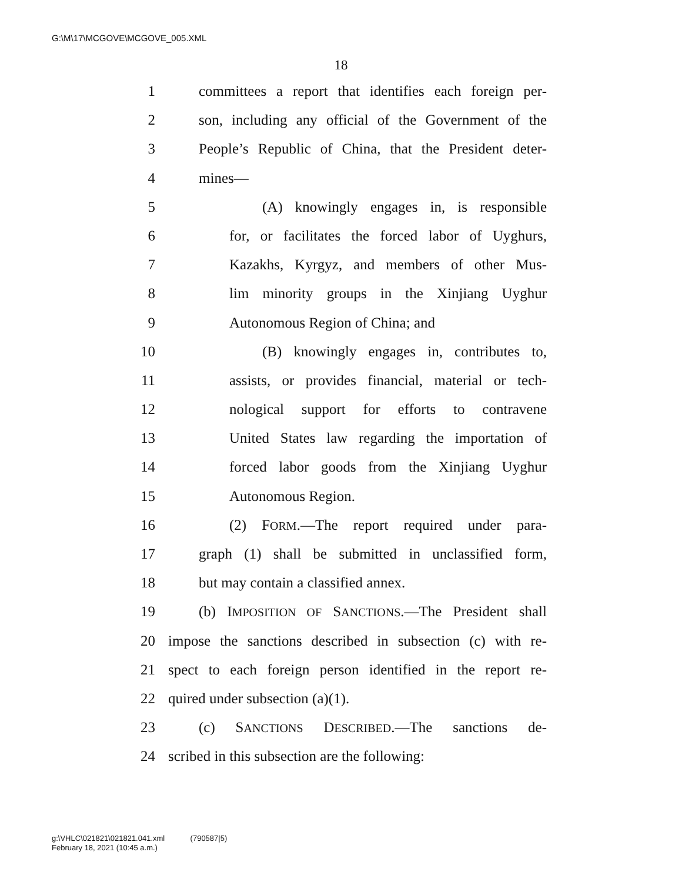G:\M\17\MCGOVE\MCGOVE_005.XML
18
1 committees a report that identifies each foreign per-
2 son, including any official of the Government of the
3 People’s Republic of China, that the President deter-
4 mines—
5 (A) knowingly engages in, is responsible
6 for, or facilitates the forced labor of Uyghurs,
7 Kazakhs, Kyrgyz, and members of other Mus-
8 lim minority groups in the Xinjiang Uyghur
9 Autonomous Region of China; and
10 (B) knowingly engages in, contributes to,
11 assists, or provides financial, material or tech-
12 nological support for efforts to contravene
13 United States law regarding the importation of
14 forced labor goods from the Xinjiang Uyghur
15 Autonomous Region.
16 (2) FORM.—The report required under para-
17 graph (1) shall be submitted in unclassified form,
18 but may contain a classified annex.
19 (b) IMPOSITION OF SANCTIONS.—The President shall
20 impose the sanctions described in subsection (c) with re-
21 spect to each foreign person identified in the report re-
22 quired under subsection (a)(1).
23 (c) SANCTIONS DESCRIBED.—The sanctions de-
24 scribed in this subsection are the following:
g:\VHLC\021821\021821.041.xml (790587|5)
February 18, 2021 (10:45 a.m.)